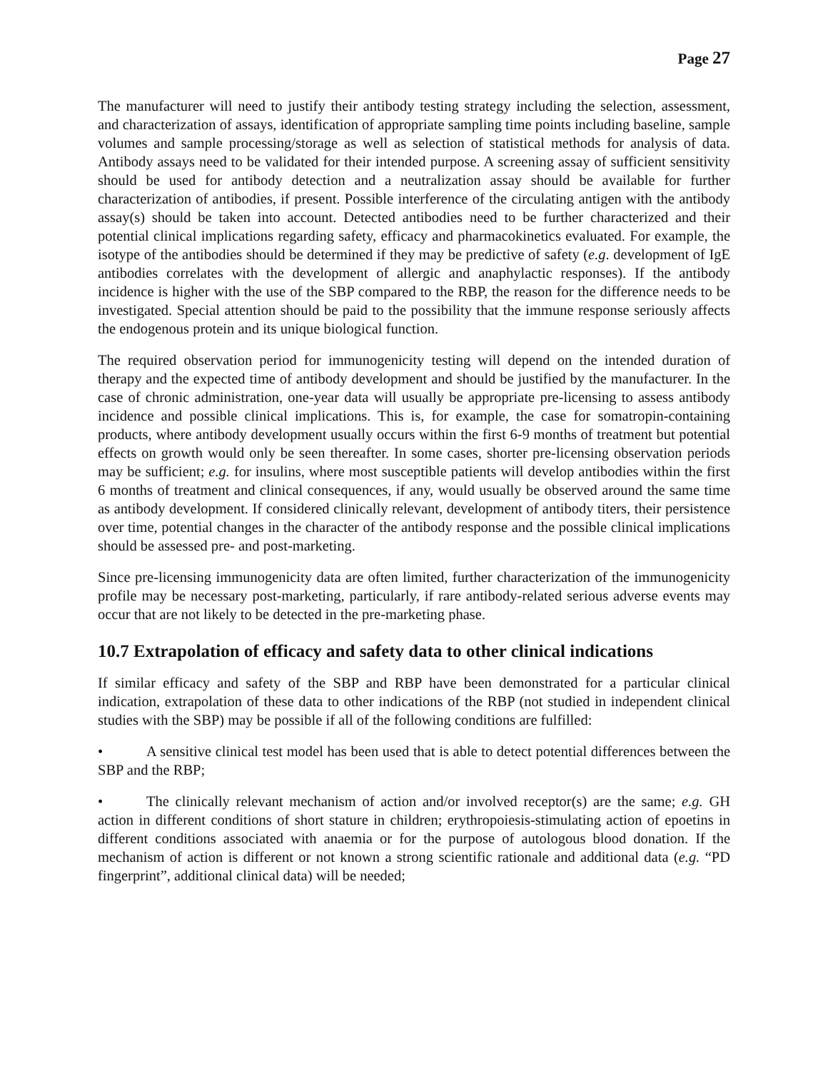Page 27
The manufacturer will need to justify their antibody testing strategy including the selection, assessment, and characterization of assays, identification of appropriate sampling time points including baseline, sample volumes and sample processing/storage as well as selection of statistical methods for analysis of data. Antibody assays need to be validated for their intended purpose. A screening assay of sufficient sensitivity should be used for antibody detection and a neutralization assay should be available for further characterization of antibodies, if present. Possible interference of the circulating antigen with the antibody assay(s) should be taken into account. Detected antibodies need to be further characterized and their potential clinical implications regarding safety, efficacy and pharmacokinetics evaluated. For example, the isotype of the antibodies should be determined if they may be predictive of safety (e.g. development of IgE antibodies correlates with the development of allergic and anaphylactic responses). If the antibody incidence is higher with the use of the SBP compared to the RBP, the reason for the difference needs to be investigated. Special attention should be paid to the possibility that the immune response seriously affects the endogenous protein and its unique biological function.
The required observation period for immunogenicity testing will depend on the intended duration of therapy and the expected time of antibody development and should be justified by the manufacturer. In the case of chronic administration, one-year data will usually be appropriate pre-licensing to assess antibody incidence and possible clinical implications. This is, for example, the case for somatropin-containing products, where antibody development usually occurs within the first 6-9 months of treatment but potential effects on growth would only be seen thereafter. In some cases, shorter pre-licensing observation periods may be sufficient; e.g. for insulins, where most susceptible patients will develop antibodies within the first 6 months of treatment and clinical consequences, if any, would usually be observed around the same time as antibody development. If considered clinically relevant, development of antibody titers, their persistence over time, potential changes in the character of the antibody response and the possible clinical implications should be assessed pre- and post-marketing.
Since pre-licensing immunogenicity data are often limited, further characterization of the immunogenicity profile may be necessary post-marketing, particularly, if rare antibody-related serious adverse events may occur that are not likely to be detected in the pre-marketing phase.
10.7 Extrapolation of efficacy and safety data to other clinical indications
If similar efficacy and safety of the SBP and RBP have been demonstrated for a particular clinical indication, extrapolation of these data to other indications of the RBP (not studied in independent clinical studies with the SBP) may be possible if all of the following conditions are fulfilled:
• A sensitive clinical test model has been used that is able to detect potential differences between the SBP and the RBP;
• The clinically relevant mechanism of action and/or involved receptor(s) are the same; e.g. GH action in different conditions of short stature in children; erythropoiesis-stimulating action of epoetins in different conditions associated with anaemia or for the purpose of autologous blood donation. If the mechanism of action is different or not known a strong scientific rationale and additional data (e.g. “PD fingerprint”, additional clinical data) will be needed;